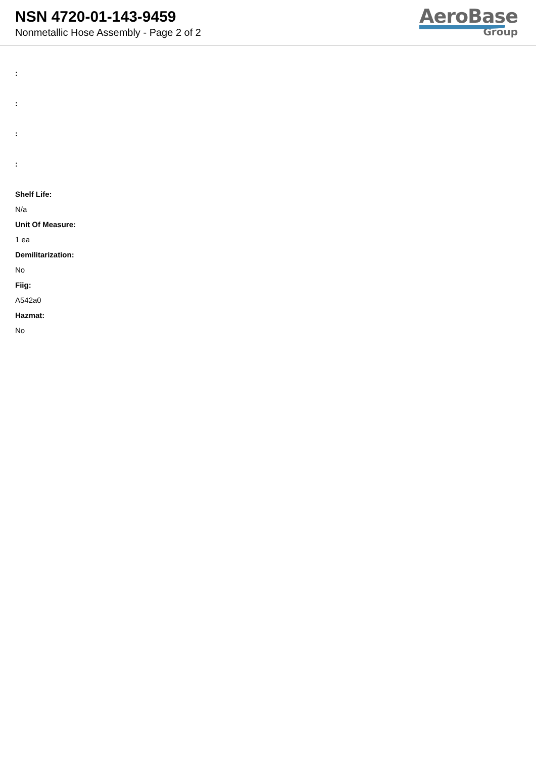NSN 4720-01-143-9459
Nonmetallic Hose Assembly - Page 2 of 2
AeroBase
Group
:
:
:
:
Shelf Life:
N/a
Unit Of Measure:
1 ea
Demilitarization:
No
Fiig:
A542a0
Hazmat:
No